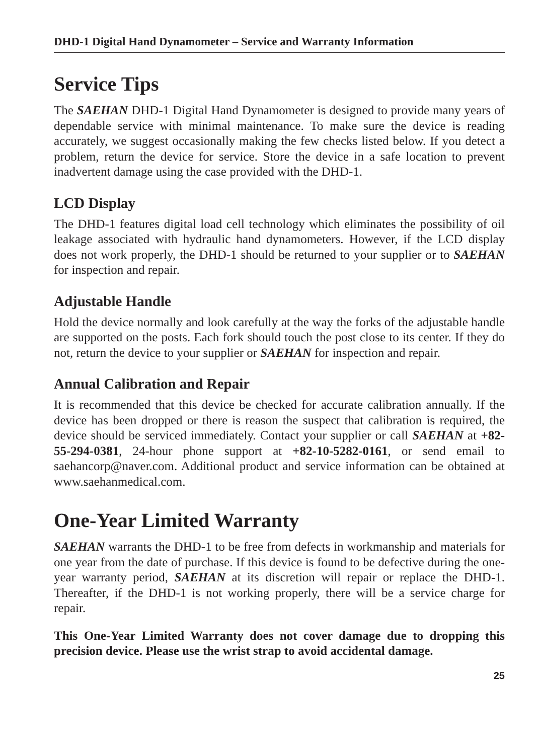DHD-1 Digital Hand Dynamometer – Service and Warranty Information
Service Tips
The SAEHAN DHD-1 Digital Hand Dynamometer is designed to provide many years of dependable service with minimal maintenance. To make sure the device is reading accurately, we suggest occasionally making the few checks listed below. If you detect a problem, return the device for service. Store the device in a safe location to prevent inadvertent damage using the case provided with the DHD-1.
LCD Display
The DHD-1 features digital load cell technology which eliminates the possibility of oil leakage associated with hydraulic hand dynamometers. However, if the LCD display does not work properly, the DHD-1 should be returned to your supplier or to SAEHAN for inspection and repair.
Adjustable Handle
Hold the device normally and look carefully at the way the forks of the adjustable handle are supported on the posts. Each fork should touch the post close to its center. If they do not, return the device to your supplier or SAEHAN for inspection and repair.
Annual Calibration and Repair
It is recommended that this device be checked for accurate calibration annually. If the device has been dropped or there is reason the suspect that calibration is required, the device should be serviced immediately. Contact your supplier or call SAEHAN at +82-55-294-0381, 24-hour phone support at +82-10-5282-0161, or send email to saehancorp@naver.com. Additional product and service information can be obtained at www.saehanmedical.com.
One-Year Limited Warranty
SAEHAN warrants the DHD-1 to be free from defects in workmanship and materials for one year from the date of purchase. If this device is found to be defective during the one-year warranty period, SAEHAN at its discretion will repair or replace the DHD-1. Thereafter, if the DHD-1 is not working properly, there will be a service charge for repair.
This One-Year Limited Warranty does not cover damage due to dropping this precision device. Please use the wrist strap to avoid accidental damage.
25